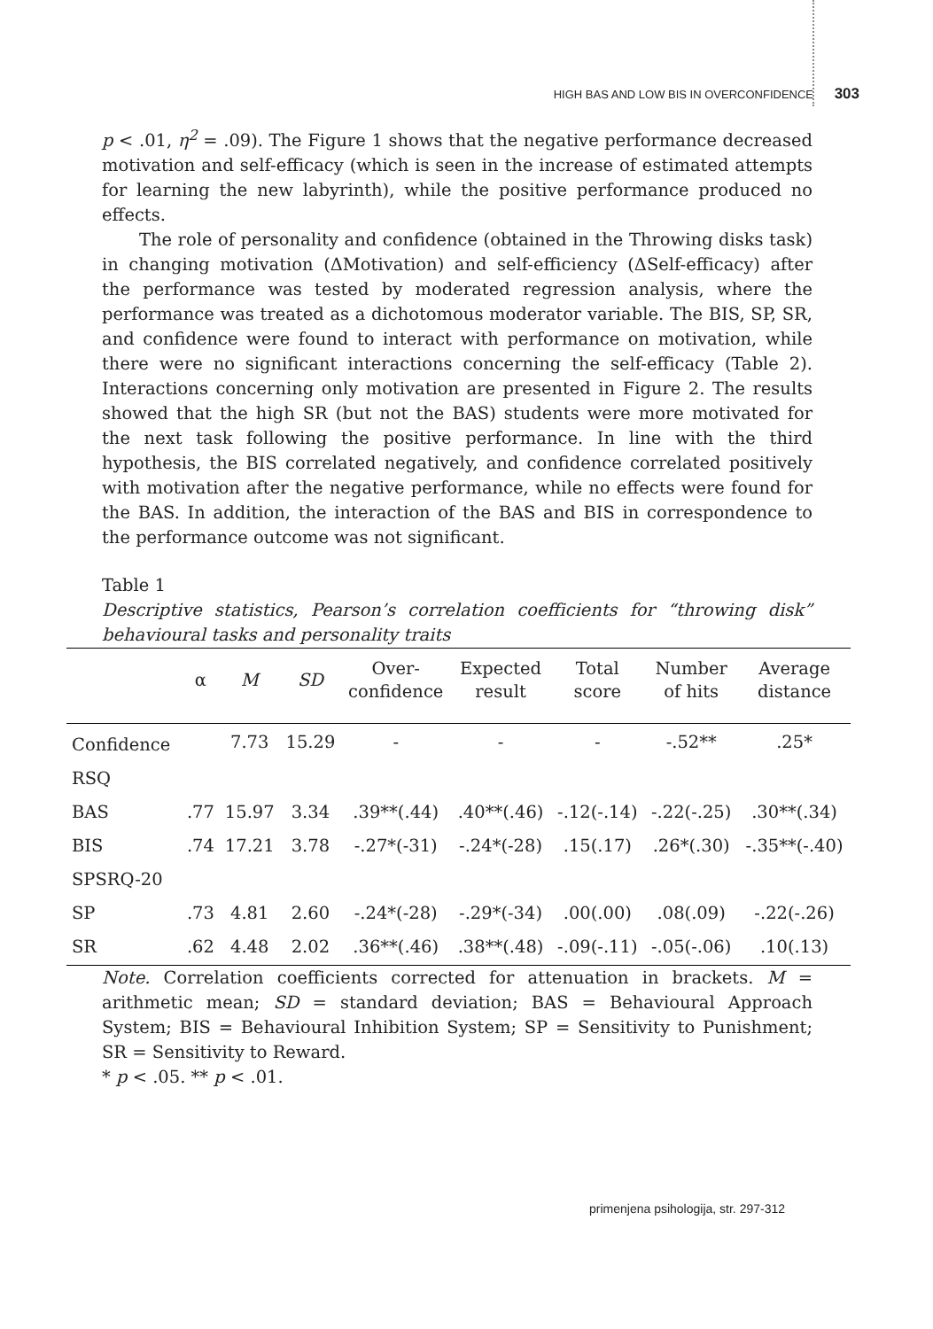HIGH BAS AND LOW BIS IN OVERCONFIDENCE 303
p < .01, η<sup>2</sup> = .09). The Figure 1 shows that the negative performance decreased motivation and self-efficacy (which is seen in the increase of estimated attempts for learning the new labyrinth), while the positive performance produced no effects.
The role of personality and confidence (obtained in the Throwing disks task) in changing motivation (ΔMotivation) and self-efficiency (ΔSelf-efficacy) after the performance was tested by moderated regression analysis, where the performance was treated as a dichotomous moderator variable. The BIS, SP, SR, and confidence were found to interact with performance on motivation, while there were no significant interactions concerning the self-efficacy (Table 2). Interactions concerning only motivation are presented in Figure 2. The results showed that the high SR (but not the BAS) students were more motivated for the next task following the positive performance. In line with the third hypothesis, the BIS correlated negatively, and confidence correlated positively with motivation after the negative performance, while no effects were found for the BAS. In addition, the interaction of the BAS and BIS in correspondence to the performance outcome was not significant.
Table 1
Descriptive statistics, Pearson’s correlation coefficients for “throwing disk” behavioural tasks and personality traits
| | α | M | SD | Over- confidence | Expected result | Total score | Number of hits | Average distance |
| --- | --- | --- | --- | --- | --- | --- | --- | --- |
| Confidence | | 7.73 | 15.29 | - | - | - | -.52** | .25* |
| RSQ | | | | | | | | |
| BAS | .77 | 15.97 | 3.34 | .39**(.44) | .40**(.46) | -.12(-.14) | -.22(-.25) | .30**(.34) |
| BIS | .74 | 17.21 | 3.78 | -.27*(-31) | -.24*(-28) | .15(.17) | .26*(.30) | -.35**(-.40) |
| SPSRQ-20 | | | | | | | | |
| SP | .73 | 4.81 | 2.60 | -.24*(-28) | -.29*(-34) | .00(.00) | .08(.09) | -.22(-.26) |
| SR | .62 | 4.48 | 2.02 | .36**(.46) | .38**(.48) | -.09(-.11) | -.05(-.06) | .10(.13) |
Note. Correlation coefficients corrected for attenuation in brackets. M = arithmetic mean; SD = standard deviation; BAS = Behavioural Approach System; BIS = Behavioural Inhibition System; SP = Sensitivity to Punishment; SR = Sensitivity to Reward.
* p < .05. ** p < .01.
primenjena psihologija, str. 297-312